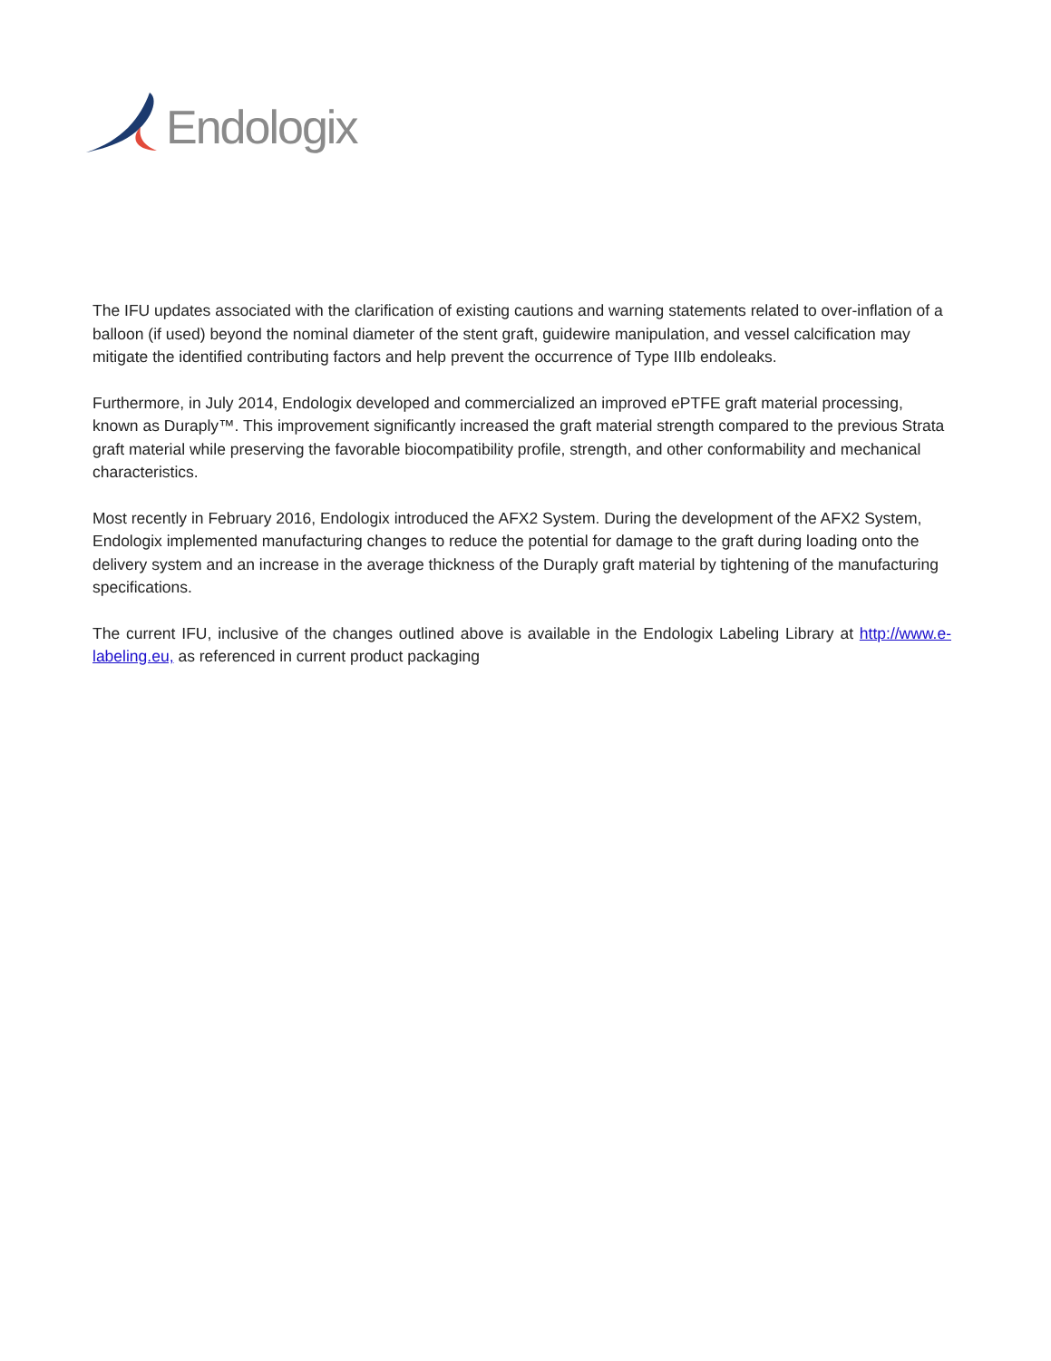Endologix
The IFU updates associated with the clarification of existing cautions and warning statements related to over-inflation of a balloon (if used) beyond the nominal diameter of the stent graft, guidewire manipulation, and vessel calcification may mitigate the identified contributing factors and help prevent the occurrence of Type IIIb endoleaks.
Furthermore, in July 2014, Endologix developed and commercialized an improved ePTFE graft material processing, known as Duraply™. This improvement significantly increased the graft material strength compared to the previous Strata graft material while preserving the favorable biocompatibility profile, strength, and other conformability and mechanical characteristics.
Most recently in February 2016, Endologix introduced the AFX2 System. During the development of the AFX2 System, Endologix implemented manufacturing changes to reduce the potential for damage to the graft during loading onto the delivery system and an increase in the average thickness of the Duraply graft material by tightening of the manufacturing specifications.
The current IFU, inclusive of the changes outlined above is available in the Endologix Labeling Library at http://www.e-labeling.eu, as referenced in current product packaging